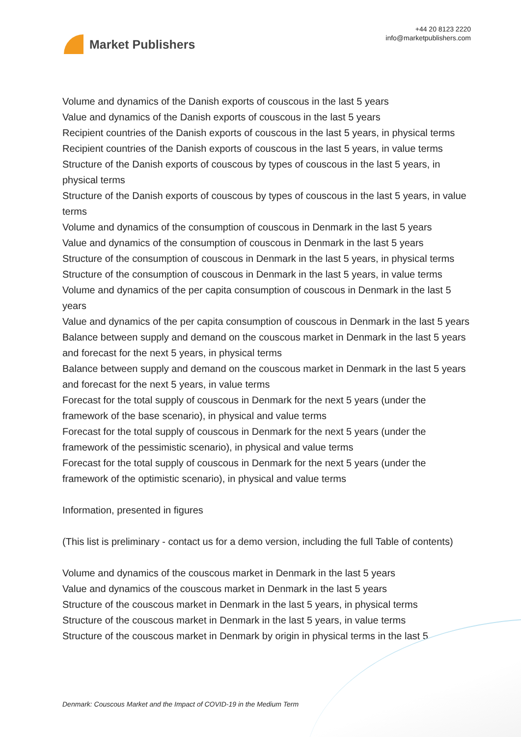Market Publishers
+44 20 8123 2220
info@marketpublishers.com
Volume and dynamics of the Danish exports of couscous in the last 5 years
Value and dynamics of the Danish exports of couscous in the last 5 years
Recipient countries of the Danish exports of couscous in the last 5 years, in physical terms
Recipient countries of the Danish exports of couscous in the last 5 years, in value terms
Structure of the Danish exports of couscous by types of couscous in the last 5 years, in physical terms
Structure of the Danish exports of couscous by types of couscous in the last 5 years, in value terms
Volume and dynamics of the consumption of couscous in Denmark in the last 5 years
Value and dynamics of the consumption of couscous in Denmark in the last 5 years
Structure of the consumption of couscous in Denmark in the last 5 years, in physical terms
Structure of the consumption of couscous in Denmark in the last 5 years, in value terms
Volume and dynamics of the per capita consumption of couscous in Denmark in the last 5 years
Value and dynamics of the per capita consumption of couscous in Denmark in the last 5 years
Balance between supply and demand on the couscous market in Denmark in the last 5 years and forecast for the next 5 years, in physical terms
Balance between supply and demand on the couscous market in Denmark in the last 5 years and forecast for the next 5 years, in value terms
Forecast for the total supply of couscous in Denmark for the next 5 years (under the framework of the base scenario), in physical and value terms
Forecast for the total supply of couscous in Denmark for the next 5 years (under the framework of the pessimistic scenario), in physical and value terms
Forecast for the total supply of couscous in Denmark for the next 5 years (under the framework of the optimistic scenario), in physical and value terms
Information, presented in figures
(This list is preliminary - contact us for a demo version, including the full Table of contents)
Volume and dynamics of the couscous market in Denmark in the last 5 years
Value and dynamics of the couscous market in Denmark in the last 5 years
Structure of the couscous market in Denmark in the last 5 years, in physical terms
Structure of the couscous market in Denmark in the last 5 years, in value terms
Structure of the couscous market in Denmark by origin in physical terms in the last 5
Denmark: Couscous Market and the Impact of COVID-19 in the Medium Term